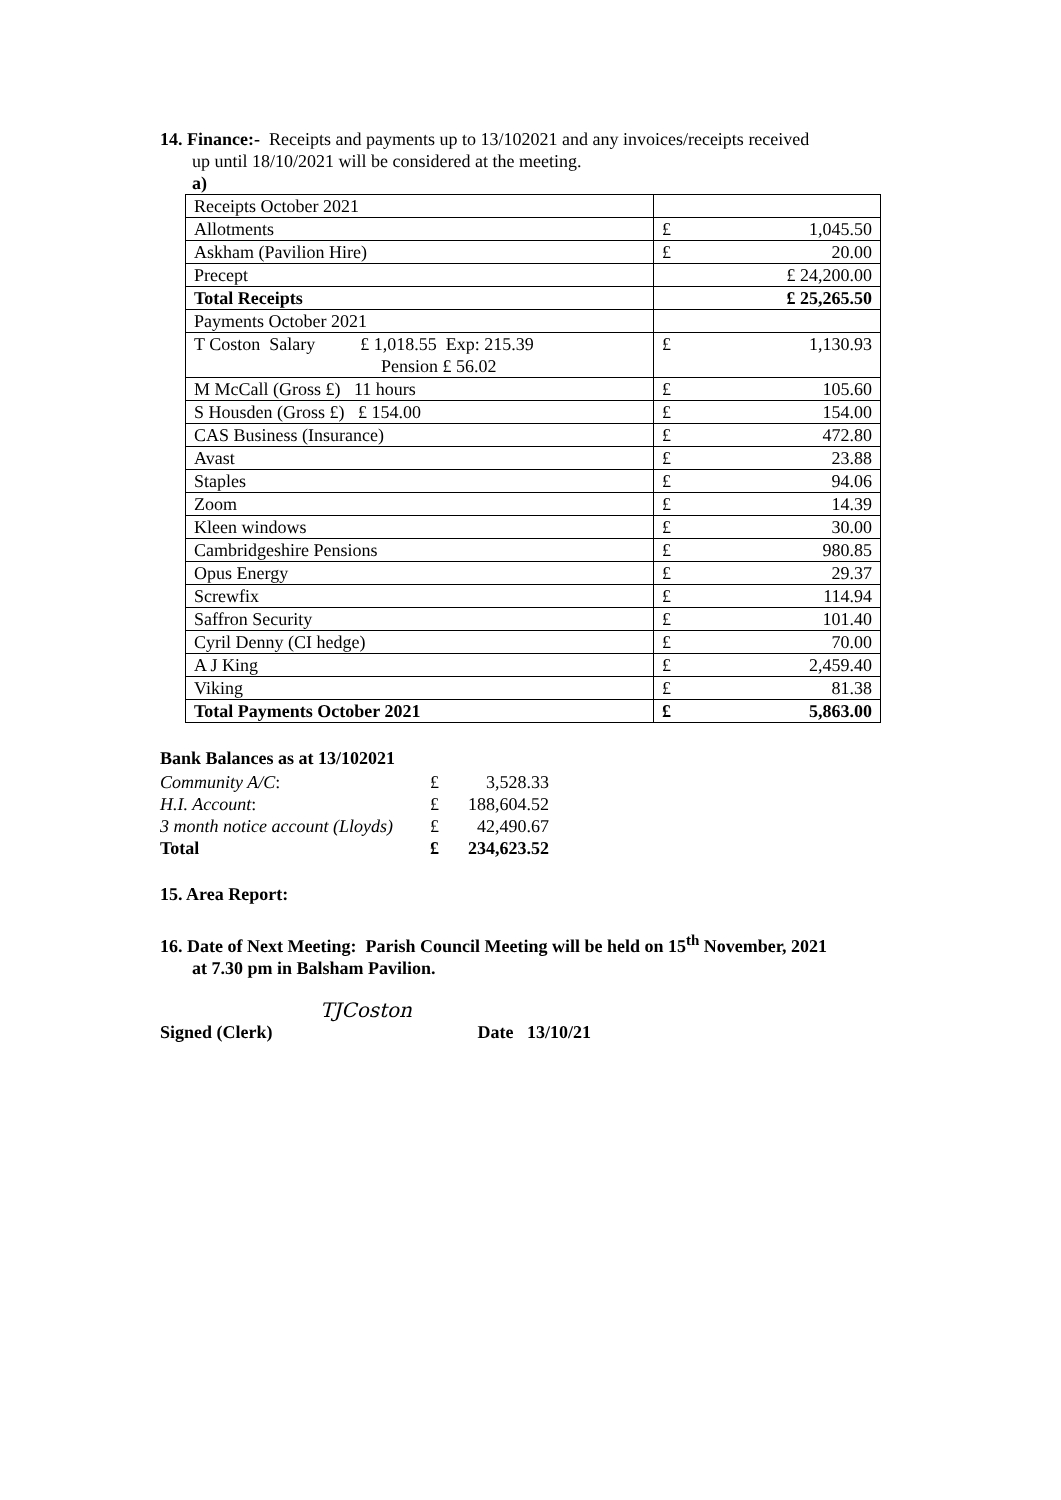14. Finance:- Receipts and payments up to 13/102021 and any invoices/receipts received
up until 18/10/2021 will be considered at the meeting.
a)
| Receipts October 2021 | |
| Allotments | £ 1,045.50 |
| Askham (Pavilion Hire) | £ 20.00 |
| Precept | £ 24,200.00 |
| Total Receipts | £ 25,265.50 |
| Payments October 2021 | |
| T Coston Salary £ 1,018.55 Exp: 215.39 Pension £ 56.02 | £ 1,130.93 |
| M McCall (Gross £) 11 hours | £ 105.60 |
| S Housden (Gross £) £ 154.00 | £ 154.00 |
| CAS Business (Insurance) | £ 472.80 |
| Avast | £ 23.88 |
| Staples | £ 94.06 |
| Zoom | £ 14.39 |
| Kleen windows | £ 30.00 |
| Cambridgeshire Pensions | £ 980.85 |
| Opus Energy | £ 29.37 |
| Screwfix | £ 114.94 |
| Saffron Security | £ 101.40 |
| Cyril Denny (CI hedge) | £ 70.00 |
| A J King | £ 2,459.40 |
| Viking | £ 81.38 |
| Total Payments October 2021 | £ 5,863.00 |
Bank Balances as at 13/102021
| Community A/C : | £ | 3,528.33 |
| H.I. Account : | £ | 188,604.52 |
| 3 month notice account (Lloyds) | £ | 42,490.67 |
| Total | £ | 234,623.52 |
15. Area Report:
16. Date of Next Meeting: Parish Council Meeting will be held on 15<sup>th</sup> November, 2021
at 7.30 pm in Balsham Pavilion.
TJCoston
Signed (Clerk) Date 13/10/21